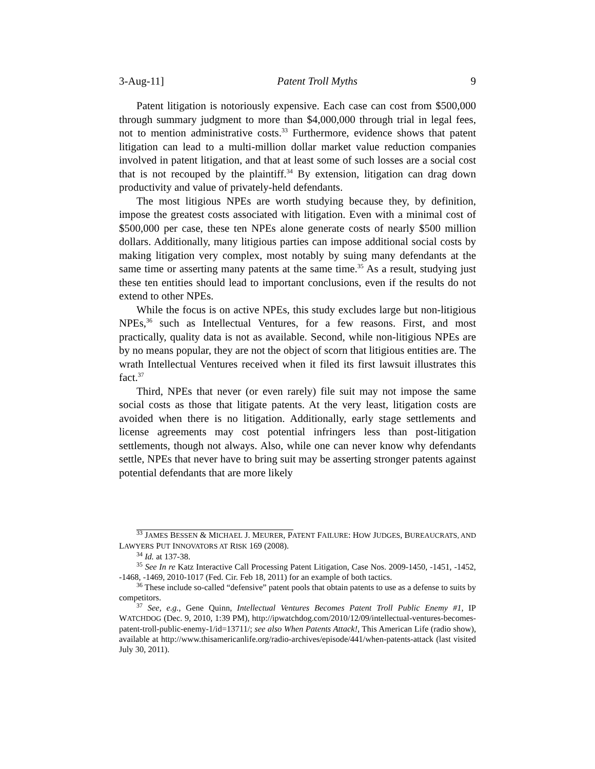3-Aug-11] Patent Troll Myths 9
Patent litigation is notoriously expensive. Each case can cost from $500,000 through summary judgment to more than $4,000,000 through trial in legal fees, not to mention administrative costs.<sup>33</sup> Furthermore, evidence shows that patent litigation can lead to a multi-million dollar market value reduction companies involved in patent litigation, and that at least some of such losses are a social cost that is not recouped by the plaintiff.<sup>34</sup> By extension, litigation can drag down productivity and value of privately-held defendants.
The most litigious NPEs are worth studying because they, by definition, impose the greatest costs associated with litigation. Even with a minimal cost of $500,000 per case, these ten NPEs alone generate costs of nearly $500 million dollars. Additionally, many litigious parties can impose additional social costs by making litigation very complex, most notably by suing many defendants at the same time or asserting many patents at the same time.<sup>35</sup> As a result, studying just these ten entities should lead to important conclusions, even if the results do not extend to other NPEs.
While the focus is on active NPEs, this study excludes large but non-litigious NPEs,<sup>36</sup> such as Intellectual Ventures, for a few reasons. First, and most practically, quality data is not as available. Second, while non-litigious NPEs are by no means popular, they are not the object of scorn that litigious entities are. The wrath Intellectual Ventures received when it filed its first lawsuit illustrates this fact.<sup>37</sup>
Third, NPEs that never (or even rarely) file suit may not impose the same social costs as those that litigate patents. At the very least, litigation costs are avoided when there is no litigation. Additionally, early stage settlements and license agreements may cost potential infringers less than post-litigation settlements, though not always. Also, while one can never know why defendants settle, NPEs that never have to bring suit may be asserting stronger patents against potential defendants that are more likely
<sup>33</sup> JAMES BESSEN & MICHAEL J. MEURER, PATENT FAILURE: HOW JUDGES, BUREAUCRATS, AND LAWYERS PUT INNOVATORS AT RISK 169 (2008).
<sup>34</sup> Id. at 137-38.
<sup>35</sup> See In re Katz Interactive Call Processing Patent Litigation, Case Nos. 2009-1450, -1451, -1452, -1468, -1469, 2010-1017 (Fed. Cir. Feb 18, 2011) for an example of both tactics.
<sup>36</sup> These include so-called “defensive” patent pools that obtain patents to use as a defense to suits by competitors.
<sup>37</sup> See, e.g., Gene Quinn, Intellectual Ventures Becomes Patent Troll Public Enemy #1, IP WATCHDOG (Dec. 9, 2010, 1:39 PM), http://ipwatchdog.com/2010/12/09/intellectual-ventures-becomes-patent-troll-public-enemy-1/id=13711/; see also When Patents Attack!, This American Life (radio show), available at http://www.thisamericanlife.org/radio-archives/episode/441/when-patents-attack (last visited July 30, 2011).